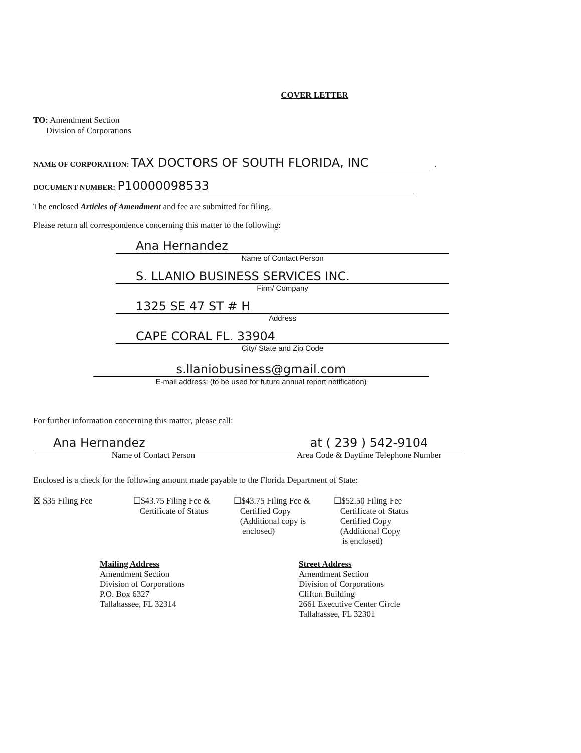COVER LETTER
TO: Amendment Section
Division of Corporations
NAME OF CORPORATION: TAX DOCTORS OF SOUTH FLORIDA, INC .
DOCUMENT NUMBER: P10000098533
The enclosed Articles of Amendment and fee are submitted for filing.
Please return all correspondence concerning this matter to the following:
Ana Hernandez
Name of Contact Person
S. LLANIO BUSINESS SERVICES INC.
Firm/ Company
1325 SE 47 ST # H
Address
CAPE CORAL FL. 33904
City/ State and Zip Code
s.llaniobusiness@gmail.com
E-mail address: (to be used for future annual report notification)
For further information concerning this matter, please call:
Ana Hernandez
Name of Contact Person
at ( 239 ) 542-9104
Area Code & Daytime Telephone Number
Enclosed is a check for the following amount made payable to the Florida Department of State:
☒ $35 Filing Fee ☐$43.75 Filing Fee &
Certificate of Status
☐$43.75 Filing Fee &
Certified Copy
(Additional copy is
enclosed)
☐$52.50 Filing Fee
Certificate of Status
Certified Copy
(Additional Copy
is enclosed)
Mailing Address
Amendment Section
Division of Corporations
P.O. Box 6327
Tallahassee, FL 32314
Street Address
Amendment Section
Division of Corporations
Clifton Building
2661 Executive Center Circle
Tallahassee, FL 32301